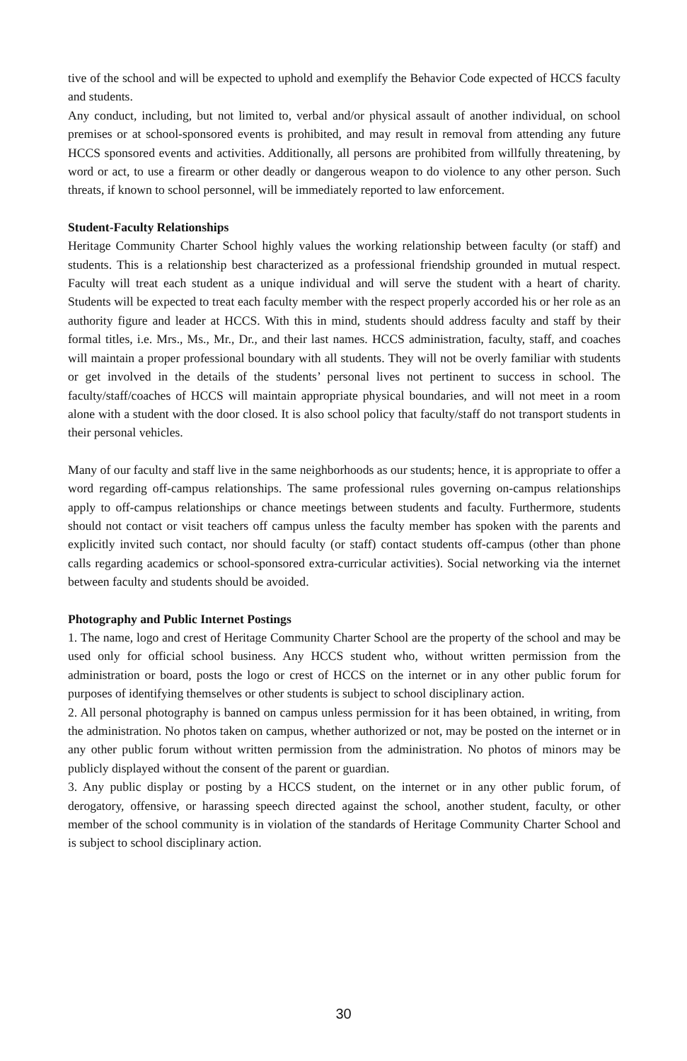tive of the school and will be expected to uphold and exemplify the Behavior Code expected of HCCS faculty and students.
Any conduct, including, but not limited to, verbal and/or physical assault of another individual, on school premises or at school-sponsored events is prohibited, and may result in removal from attending any future HCCS sponsored events and activities. Additionally, all persons are prohibited from willfully threatening, by word or act, to use a firearm or other deadly or dangerous weapon to do violence to any other person. Such threats, if known to school personnel, will be immediately reported to law enforcement.
Student-Faculty Relationships
Heritage Community Charter School highly values the working relationship between faculty (or staff) and students. This is a relationship best characterized as a professional friendship grounded in mutual respect. Faculty will treat each student as a unique individual and will serve the student with a heart of charity. Students will be expected to treat each faculty member with the respect properly accorded his or her role as an authority figure and leader at HCCS. With this in mind, students should address faculty and staff by their formal titles, i.e. Mrs., Ms., Mr., Dr., and their last names. HCCS administration, faculty, staff, and coaches will maintain a proper professional boundary with all students. They will not be overly familiar with students or get involved in the details of the students’ personal lives not pertinent to success in school. The faculty/staff/coaches of HCCS will maintain appropriate physical boundaries, and will not meet in a room alone with a student with the door closed. It is also school policy that faculty/staff do not transport students in their personal vehicles.
Many of our faculty and staff live in the same neighborhoods as our students; hence, it is appropriate to offer a word regarding off-campus relationships. The same professional rules governing on-campus relationships apply to off-campus relationships or chance meetings between students and faculty. Furthermore, students should not contact or visit teachers off campus unless the faculty member has spoken with the parents and explicitly invited such contact, nor should faculty (or staff) contact students off-campus (other than phone calls regarding academics or school-sponsored extra-curricular activities). Social networking via the internet between faculty and students should be avoided.
Photography and Public Internet Postings
1. The name, logo and crest of Heritage Community Charter School are the property of the school and may be used only for official school business. Any HCCS student who, without written permission from the administration or board, posts the logo or crest of HCCS on the internet or in any other public forum for purposes of identifying themselves or other students is subject to school disciplinary action.
2. All personal photography is banned on campus unless permission for it has been obtained, in writing, from the administration. No photos taken on campus, whether authorized or not, may be posted on the internet or in any other public forum without written permission from the administration. No photos of minors may be publicly displayed without the consent of the parent or guardian.
3. Any public display or posting by a HCCS student, on the internet or in any other public forum, of derogatory, offensive, or harassing speech directed against the school, another student, faculty, or other member of the school community is in violation of the standards of Heritage Community Charter School and is subject to school disciplinary action.
30